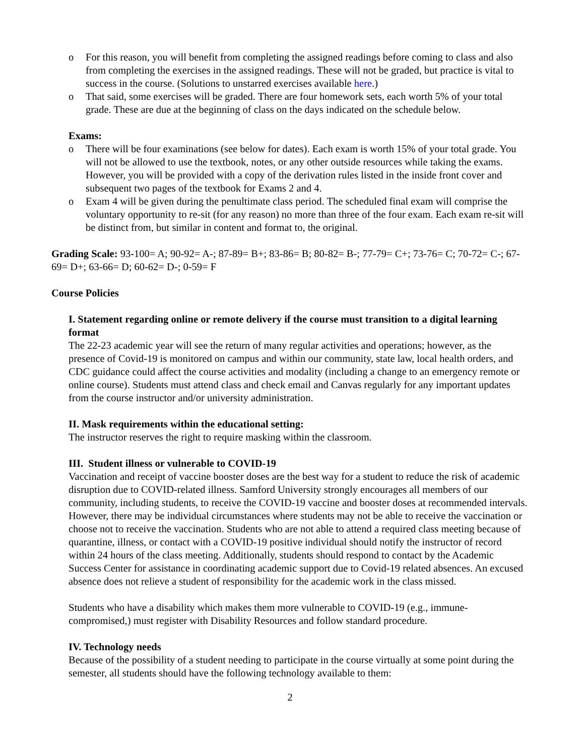o For this reason, you will benefit from completing the assigned readings before coming to class and also from completing the exercises in the assigned readings. These will not be graded, but practice is vital to success in the course. (Solutions to unstarred exercises available here.)
o That said, some exercises will be graded. There are four homework sets, each worth 5% of your total grade. These are due at the beginning of class on the days indicated on the schedule below.
Exams:
o There will be four examinations (see below for dates). Each exam is worth 15% of your total grade. You will not be allowed to use the textbook, notes, or any other outside resources while taking the exams. However, you will be provided with a copy of the derivation rules listed in the inside front cover and subsequent two pages of the textbook for Exams 2 and 4.
o Exam 4 will be given during the penultimate class period. The scheduled final exam will comprise the voluntary opportunity to re-sit (for any reason) no more than three of the four exam. Each exam re-sit will be distinct from, but similar in content and format to, the original.
Grading Scale: 93-100= A; 90-92= A-; 87-89= B+; 83-86= B; 80-82= B-; 77-79= C+; 73-76= C; 70-72= C-; 67-69= D+; 63-66= D; 60-62= D-; 0-59= F
Course Policies
I. Statement regarding online or remote delivery if the course must transition to a digital learning format
The 22-23 academic year will see the return of many regular activities and operations; however, as the presence of Covid-19 is monitored on campus and within our community, state law, local health orders, and CDC guidance could affect the course activities and modality (including a change to an emergency remote or online course). Students must attend class and check email and Canvas regularly for any important updates from the course instructor and/or university administration.
II. Mask requirements within the educational setting:
The instructor reserves the right to require masking within the classroom.
III. Student illness or vulnerable to COVID-19
Vaccination and receipt of vaccine booster doses are the best way for a student to reduce the risk of academic disruption due to COVID-related illness. Samford University strongly encourages all members of our community, including students, to receive the COVID-19 vaccine and booster doses at recommended intervals. However, there may be individual circumstances where students may not be able to receive the vaccination or choose not to receive the vaccination. Students who are not able to attend a required class meeting because of quarantine, illness, or contact with a COVID-19 positive individual should notify the instructor of record within 24 hours of the class meeting. Additionally, students should respond to contact by the Academic Success Center for assistance in coordinating academic support due to Covid-19 related absences. An excused absence does not relieve a student of responsibility for the academic work in the class missed.
Students who have a disability which makes them more vulnerable to COVID-19 (e.g., immune-compromised,) must register with Disability Resources and follow standard procedure.
IV. Technology needs
Because of the possibility of a student needing to participate in the course virtually at some point during the semester, all students should have the following technology available to them:
2